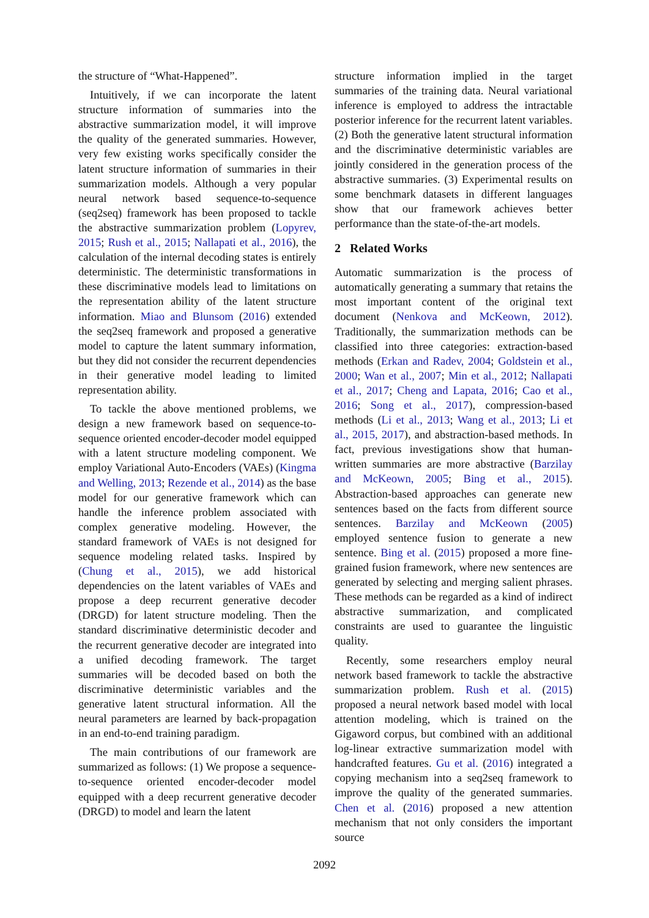the structure of “What-Happened”.
Intuitively, if we can incorporate the latent structure information of summaries into the abstractive summarization model, it will improve the quality of the generated summaries. However, very few existing works specifically consider the latent structure information of summaries in their summarization models. Although a very popular neural network based sequence-to-sequence (seq2seq) framework has been proposed to tackle the abstractive summarization problem (Lopyrev, 2015; Rush et al., 2015; Nallapati et al., 2016), the calculation of the internal decoding states is entirely deterministic. The deterministic transformations in these discriminative models lead to limitations on the representation ability of the latent structure information. Miao and Blunsom (2016) extended the seq2seq framework and proposed a generative model to capture the latent summary information, but they did not consider the recurrent dependencies in their generative model leading to limited representation ability.
To tackle the above mentioned problems, we design a new framework based on sequence-to-sequence oriented encoder-decoder model equipped with a latent structure modeling component. We employ Variational Auto-Encoders (VAEs) (Kingma and Welling, 2013; Rezende et al., 2014) as the base model for our generative framework which can handle the inference problem associated with complex generative modeling. However, the standard framework of VAEs is not designed for sequence modeling related tasks. Inspired by (Chung et al., 2015), we add historical dependencies on the latent variables of VAEs and propose a deep recurrent generative decoder (DRGD) for latent structure modeling. Then the standard discriminative deterministic decoder and the recurrent generative decoder are integrated into a unified decoding framework. The target summaries will be decoded based on both the discriminative deterministic variables and the generative latent structural information. All the neural parameters are learned by back-propagation in an end-to-end training paradigm.
The main contributions of our framework are summarized as follows: (1) We propose a sequence-to-sequence oriented encoder-decoder model equipped with a deep recurrent generative decoder (DRGD) to model and learn the latent
structure information implied in the target summaries of the training data. Neural variational inference is employed to address the intractable posterior inference for the recurrent latent variables. (2) Both the generative latent structural information and the discriminative deterministic variables are jointly considered in the generation process of the abstractive summaries. (3) Experimental results on some benchmark datasets in different languages show that our framework achieves better performance than the state-of-the-art models.
2 Related Works
Automatic summarization is the process of automatically generating a summary that retains the most important content of the original text document (Nenkova and McKeown, 2012). Traditionally, the summarization methods can be classified into three categories: extraction-based methods (Erkan and Radev, 2004; Goldstein et al., 2000; Wan et al., 2007; Min et al., 2012; Nallapati et al., 2017; Cheng and Lapata, 2016; Cao et al., 2016; Song et al., 2017), compression-based methods (Li et al., 2013; Wang et al., 2013; Li et al., 2015, 2017), and abstraction-based methods. In fact, previous investigations show that human-written summaries are more abstractive (Barzilay and McKeown, 2005; Bing et al., 2015). Abstraction-based approaches can generate new sentences based on the facts from different source sentences. Barzilay and McKeown (2005) employed sentence fusion to generate a new sentence. Bing et al. (2015) proposed a more fine-grained fusion framework, where new sentences are generated by selecting and merging salient phrases. These methods can be regarded as a kind of indirect abstractive summarization, and complicated constraints are used to guarantee the linguistic quality.
Recently, some researchers employ neural network based framework to tackle the abstractive summarization problem. Rush et al. (2015) proposed a neural network based model with local attention modeling, which is trained on the Gigaword corpus, but combined with an additional log-linear extractive summarization model with handcrafted features. Gu et al. (2016) integrated a copying mechanism into a seq2seq framework to improve the quality of the generated summaries. Chen et al. (2016) proposed a new attention mechanism that not only considers the important source
2092